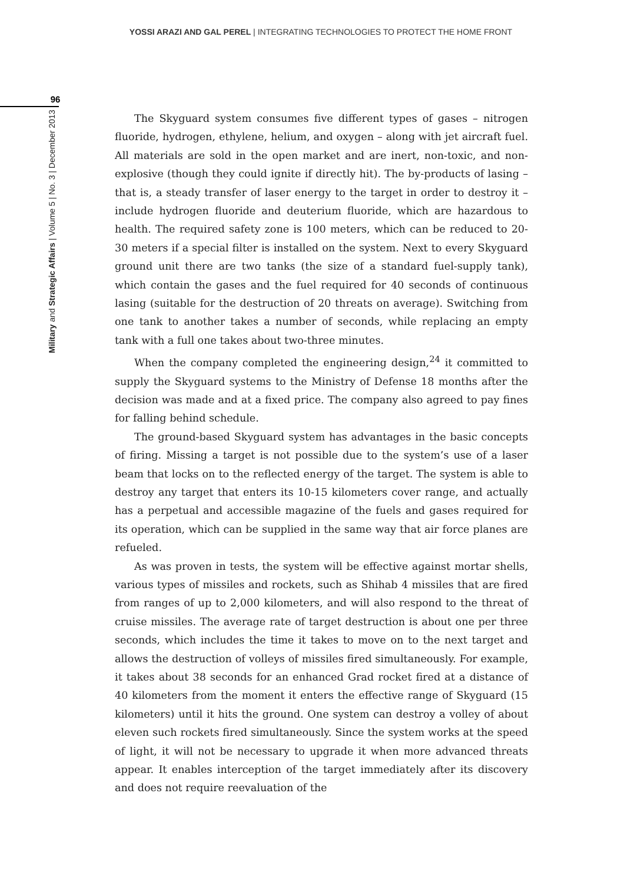YOSSI ARAZI AND GAL PEREL | INTEGRATING TECHNOLOGIES TO PROTECT THE HOME FRONT
96
Military and Strategic Affairs | Volume 5 | No. 3 | December 2013
The Skyguard system consumes five different types of gases – nitrogen fluoride, hydrogen, ethylene, helium, and oxygen – along with jet aircraft fuel. All materials are sold in the open market and are inert, non-toxic, and non-explosive (though they could ignite if directly hit). The by-products of lasing – that is, a steady transfer of laser energy to the target in order to destroy it – include hydrogen fluoride and deuterium fluoride, which are hazardous to health. The required safety zone is 100 meters, which can be reduced to 20-30 meters if a special filter is installed on the system. Next to every Skyguard ground unit there are two tanks (the size of a standard fuel-supply tank), which contain the gases and the fuel required for 40 seconds of continuous lasing (suitable for the destruction of 20 threats on average). Switching from one tank to another takes a number of seconds, while replacing an empty tank with a full one takes about two-three minutes.
When the company completed the engineering design,<sup>24</sup> it committed to supply the Skyguard systems to the Ministry of Defense 18 months after the decision was made and at a fixed price. The company also agreed to pay fines for falling behind schedule.
The ground-based Skyguard system has advantages in the basic concepts of firing. Missing a target is not possible due to the system’s use of a laser beam that locks on to the reflected energy of the target. The system is able to destroy any target that enters its 10-15 kilometers cover range, and actually has a perpetual and accessible magazine of the fuels and gases required for its operation, which can be supplied in the same way that air force planes are refueled.
As was proven in tests, the system will be effective against mortar shells, various types of missiles and rockets, such as Shihab 4 missiles that are fired from ranges of up to 2,000 kilometers, and will also respond to the threat of cruise missiles. The average rate of target destruction is about one per three seconds, which includes the time it takes to move on to the next target and allows the destruction of volleys of missiles fired simultaneously. For example, it takes about 38 seconds for an enhanced Grad rocket fired at a distance of 40 kilometers from the moment it enters the effective range of Skyguard (15 kilometers) until it hits the ground. One system can destroy a volley of about eleven such rockets fired simultaneously. Since the system works at the speed of light, it will not be necessary to upgrade it when more advanced threats appear. It enables interception of the target immediately after its discovery and does not require reevaluation of the